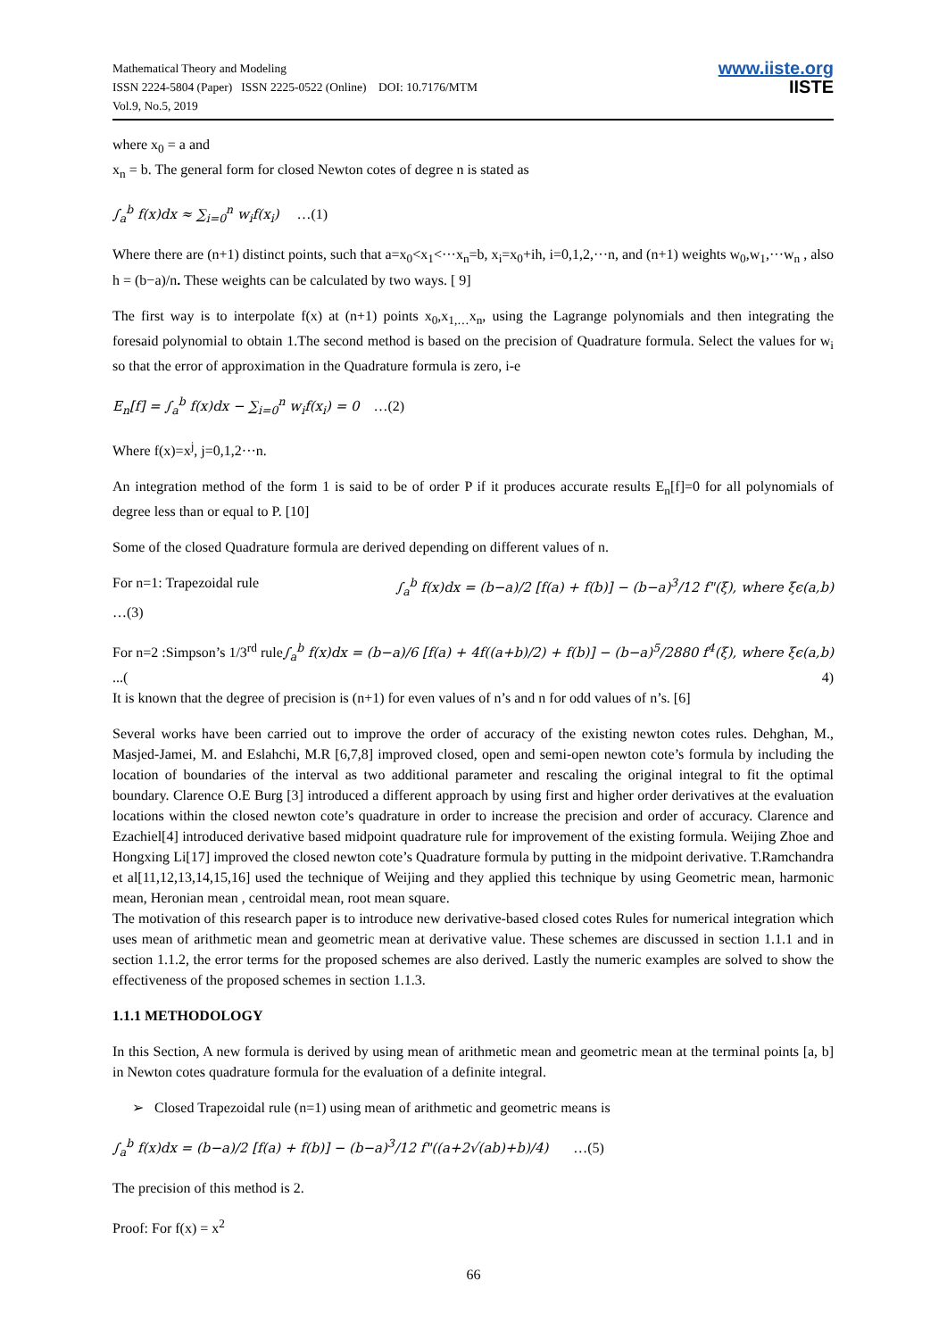Mathematical Theory and Modeling
ISSN 2224-5804 (Paper) ISSN 2225-0522 (Online) DOI: 10.7176/MTM
Vol.9, No.5, 2019
www.iiste.org
IISTE
where x<sub>0</sub> = a and
x<sub>n</sub> = b. The general form for closed Newton cotes of degree n is stated as
∫<sub>a</sub><sup>b</sup> f(x)dx ≈ ∑<sub>i=0</sub><sup>n</sup> w<sub>i</sub>f(x<sub>i</sub>) …(1)
Where there are (n+1) distinct points, such that a=x<sub>0</sub><x<sub>1</sub><···x<sub>n</sub>=b, x<sub>i</sub>=x<sub>0</sub>+ih, i=0,1,2,···n, and (n+1) weights w<sub>0</sub>,w<sub>1</sub>,···w<sub>n</sub> , also h = (b−a)/n. These weights can be calculated by two ways. [ 9]
The first way is to interpolate f(x) at (n+1) points x<sub>0</sub>,x<sub>1,…</sub>x<sub>n</sub>, using the Lagrange polynomials and then integrating the foresaid polynomial to obtain 1.The second method is based on the precision of Quadrature formula. Select the values for w<sub>i</sub> so that the error of approximation in the Quadrature formula is zero, i-e
E<sub>n</sub>[f] = ∫<sub>a</sub><sup>b</sup> f(x)dx − ∑<sub>i=0</sub><sup>n</sup> w<sub>i</sub>f(x<sub>i</sub>) = 0 …(2)
Where f(x)=x<sup>j</sup>, j=0,1,2···n.
An integration method of the form 1 is said to be of order P if it produces accurate results E<sub>n</sub>[f]=0 for all polynomials of degree less than or equal to P. [10]
Some of the closed Quadrature formula are derived depending on different values of n.
For n=1: Trapezoidal rule ∫<sub>a</sub><sup>b</sup> f(x)dx = (b−a)/2 [f(a) + f(b)] − (b−a)<sup>3</sup>/12 f"(ξ), where ξϵ(a,b)
…(3)
For n=2 :Simpson’s 1/3<sup>rd</sup> rule ∫<sub>a</sub><sup>b</sup> f(x)dx = (b−a)/6 [f(a) + 4f((a+b)/2) + f(b)] − (b−a)<sup>5</sup>/2880 f<sup>4</sup>(ξ), where ξϵ(a,b)
...(4)
It is known that the degree of precision is (n+1) for even values of n’s and n for odd values of n’s. [6]
Several works have been carried out to improve the order of accuracy of the existing newton cotes rules. Dehghan, M., Masjed-Jamei, M. and Eslahchi, M.R [6,7,8] improved closed, open and semi-open newton cote’s formula by including the location of boundaries of the interval as two additional parameter and rescaling the original integral to fit the optimal boundary. Clarence O.E Burg [3] introduced a different approach by using first and higher order derivatives at the evaluation locations within the closed newton cote’s quadrature in order to increase the precision and order of accuracy. Clarence and Ezachiel[4] introduced derivative based midpoint quadrature rule for improvement of the existing formula. Weijing Zhoe and Hongxing Li[17] improved the closed newton cote’s Quadrature formula by putting in the midpoint derivative. T.Ramchandra et al[11,12,13,14,15,16] used the technique of Weijing and they applied this technique by using Geometric mean, harmonic mean, Heronian mean , centroidal mean, root mean square.
The motivation of this research paper is to introduce new derivative-based closed cotes Rules for numerical integration which uses mean of arithmetic mean and geometric mean at derivative value. These schemes are discussed in section 1.1.1 and in section 1.1.2, the error terms for the proposed schemes are also derived. Lastly the numeric examples are solved to show the effectiveness of the proposed schemes in section 1.1.3.
1.1.1 METHODOLOGY
In this Section, A new formula is derived by using mean of arithmetic mean and geometric mean at the terminal points [a, b] in Newton cotes quadrature formula for the evaluation of a definite integral.
➢ Closed Trapezoidal rule (n=1) using mean of arithmetic and geometric means is
∫<sub>a</sub><sup>b</sup> f(x)dx = (b−a)/2 [f(a) + f(b)] − (b−a)<sup>3</sup>/12 f"((a+2√(ab)+b)/4) …(5)
The precision of this method is 2.
Proof: For f(x) = x<sup>2</sup>
66